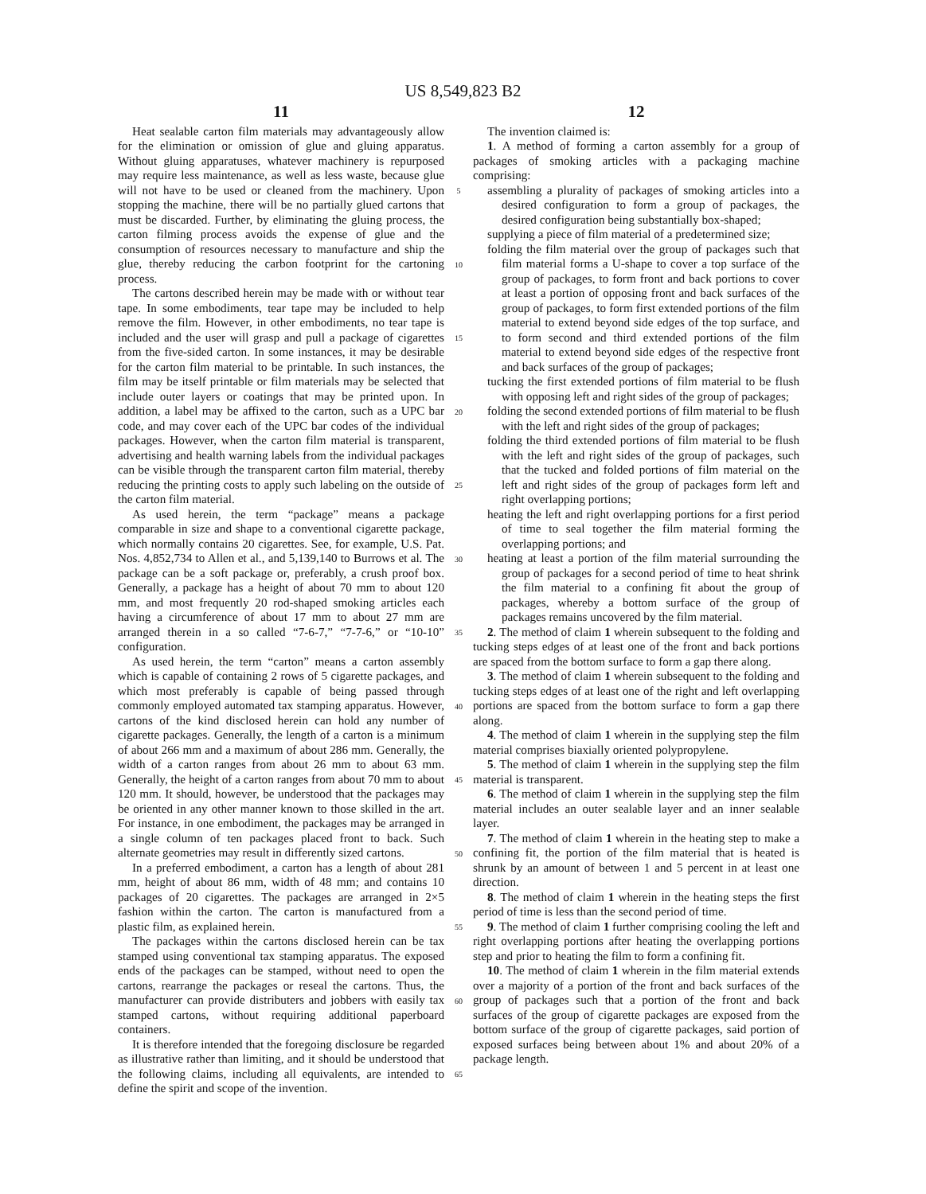US 8,549,823 B2
11
Heat sealable carton film materials may advantageously allow for the elimination or omission of glue and gluing apparatus. Without gluing apparatuses, whatever machinery is repurposed may require less maintenance, as well as less waste, because glue will not have to be used or cleaned from the machinery. Upon stopping the machine, there will be no partially glued cartons that must be discarded. Further, by eliminating the gluing process, the carton filming process avoids the expense of glue and the consumption of resources necessary to manufacture and ship the glue, thereby reducing the carbon footprint for the cartoning process.
The cartons described herein may be made with or without tear tape. In some embodiments, tear tape may be included to help remove the film. However, in other embodiments, no tear tape is included and the user will grasp and pull a package of cigarettes from the five-sided carton. In some instances, it may be desirable for the carton film material to be printable. In such instances, the film may be itself printable or film materials may be selected that include outer layers or coatings that may be printed upon. In addition, a label may be affixed to the carton, such as a UPC bar code, and may cover each of the UPC bar codes of the individual packages. However, when the carton film material is transparent, advertising and health warning labels from the individual packages can be visible through the transparent carton film material, thereby reducing the printing costs to apply such labeling on the outside of the carton film material.
As used herein, the term “package” means a package comparable in size and shape to a conventional cigarette package, which normally contains 20 cigarettes. See, for example, U.S. Pat. Nos. 4,852,734 to Allen et al., and 5,139,140 to Burrows et al. The package can be a soft package or, preferably, a crush proof box. Generally, a package has a height of about 70 mm to about 120 mm, and most frequently 20 rod-shaped smoking articles each having a circumference of about 17 mm to about 27 mm are arranged therein in a so called “7-6-7,” “7-7-6,” or “10-10” configuration.
As used herein, the term “carton” means a carton assembly which is capable of containing 2 rows of 5 cigarette packages, and which most preferably is capable of being passed through commonly employed automated tax stamping apparatus. However, cartons of the kind disclosed herein can hold any number of cigarette packages. Generally, the length of a carton is a minimum of about 266 mm and a maximum of about 286 mm. Generally, the width of a carton ranges from about 26 mm to about 63 mm. Generally, the height of a carton ranges from about 70 mm to about 120 mm. It should, however, be understood that the packages may be oriented in any other manner known to those skilled in the art. For instance, in one embodiment, the packages may be arranged in a single column of ten packages placed front to back. Such alternate geometries may result in differently sized cartons.
In a preferred embodiment, a carton has a length of about 281 mm, height of about 86 mm, width of 48 mm; and contains 10 packages of 20 cigarettes. The packages are arranged in 2×5 fashion within the carton. The carton is manufactured from a plastic film, as explained herein.
The packages within the cartons disclosed herein can be tax stamped using conventional tax stamping apparatus. The exposed ends of the packages can be stamped, without need to open the cartons, rearrange the packages or reseal the cartons. Thus, the manufacturer can provide distributers and jobbers with easily tax stamped cartons, without requiring additional paperboard containers.
It is therefore intended that the foregoing disclosure be regarded as illustrative rather than limiting, and it should be understood that the following claims, including all equivalents, are intended to define the spirit and scope of the invention.
5
10
15
20
25
30
35
40
45
50
55
60
65
12
The invention claimed is:
1. A method of forming a carton assembly for a group of packages of smoking articles with a packaging machine comprising:
assembling a plurality of packages of smoking articles into a desired configuration to form a group of packages, the desired configuration being substantially box-shaped;
supplying a piece of film material of a predetermined size;
folding the film material over the group of packages such that film material forms a U-shape to cover a top surface of the group of packages, to form front and back portions to cover at least a portion of opposing front and back surfaces of the group of packages, to form first extended portions of the film material to extend beyond side edges of the top surface, and to form second and third extended portions of the film material to extend beyond side edges of the respective front and back surfaces of the group of packages;
tucking the first extended portions of film material to be flush with opposing left and right sides of the group of packages;
folding the second extended portions of film material to be flush with the left and right sides of the group of packages;
folding the third extended portions of film material to be flush with the left and right sides of the group of packages, such that the tucked and folded portions of film material on the left and right sides of the group of packages form left and right overlapping portions;
heating the left and right overlapping portions for a first period of time to seal together the film material forming the overlapping portions; and
heating at least a portion of the film material surrounding the group of packages for a second period of time to heat shrink the film material to a confining fit about the group of packages, whereby a bottom surface of the group of packages remains uncovered by the film material.
2. The method of claim 1 wherein subsequent to the folding and tucking steps edges of at least one of the front and back portions are spaced from the bottom surface to form a gap there along.
3. The method of claim 1 wherein subsequent to the folding and tucking steps edges of at least one of the right and left overlapping portions are spaced from the bottom surface to form a gap there along.
4. The method of claim 1 wherein in the supplying step the film material comprises biaxially oriented polypropylene.
5. The method of claim 1 wherein in the supplying step the film material is transparent.
6. The method of claim 1 wherein in the supplying step the film material includes an outer sealable layer and an inner sealable layer.
7. The method of claim 1 wherein in the heating step to make a confining fit, the portion of the film material that is heated is shrunk by an amount of between 1 and 5 percent in at least one direction.
8. The method of claim 1 wherein in the heating steps the first period of time is less than the second period of time.
9. The method of claim 1 further comprising cooling the left and right overlapping portions after heating the overlapping portions step and prior to heating the film to form a confining fit.
10. The method of claim 1 wherein in the film material extends over a majority of a portion of the front and back surfaces of the group of packages such that a portion of the front and back surfaces of the group of cigarette packages are exposed from the bottom surface of the group of cigarette packages, said portion of exposed surfaces being between about 1% and about 20% of a package length.